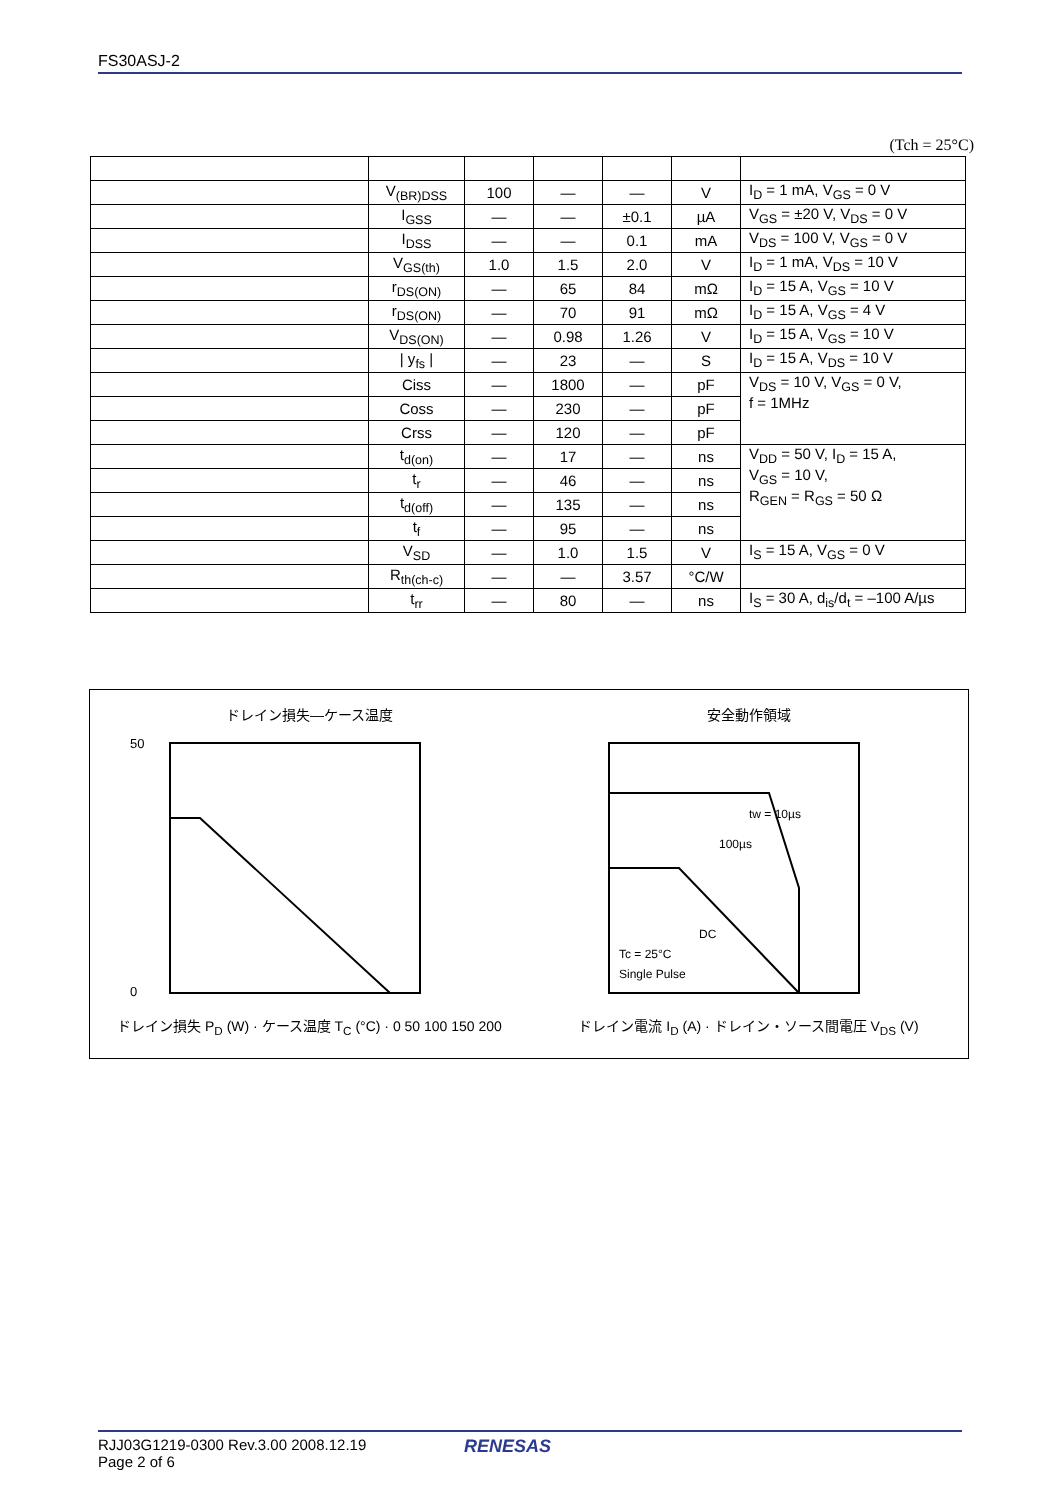FS30ASJ-2
(Tch = 25°C)
| | V<sub>(BR)DSS</sub> | 100 | — | — | V | I<sub>D</sub> = 1 mA, V<sub>GS</sub> = 0 V |
| | I<sub>GSS</sub> | — | — | ±0.1 | µA | V<sub>GS</sub> = ±20 V, V<sub>DS</sub> = 0 V |
| | I<sub>DSS</sub> | — | — | 0.1 | mA | V<sub>DS</sub> = 100 V, V<sub>GS</sub> = 0 V |
| | V<sub>GS(th)</sub> | 1.0 | 1.5 | 2.0 | V | I<sub>D</sub> = 1 mA, V<sub>DS</sub> = 10 V |
| | r<sub>DS(ON)</sub> | — | 65 | 84 | mΩ | I<sub>D</sub> = 15 A, V<sub>GS</sub> = 10 V |
| | r<sub>DS(ON)</sub> | — | 70 | 91 | mΩ | I<sub>D</sub> = 15 A, V<sub>GS</sub> = 4 V |
| | V<sub>DS(ON)</sub> | — | 0.98 | 1.26 | V | I<sub>D</sub> = 15 A, V<sub>GS</sub> = 10 V |
| | / y<sub>fs</sub> / | — | 23 | — | S | I<sub>D</sub> = 15 A, V<sub>DS</sub> = 10 V |
| | Ciss | — | 1800 | — | pF | V<sub>DS</sub> = 10 V, V<sub>GS</sub> = 0 V, f = 1MHz |
| | Coss | — | 230 | — | pF | |
| | Crss | — | 120 | — | pF | |
| | t<sub>d(on)</sub> | — | 17 | — | ns | V<sub>DD</sub> = 50 V, I<sub>D</sub> = 15 A, V<sub>GS</sub> = 10 V, R<sub>GEN</sub> = R<sub>GS</sub> = 50 Ω |
| | t<sub>r</sub> | — | 46 | — | ns | |
| | t<sub>d(off)</sub> | — | 135 | — | ns | |
| | t<sub>f</sub> | — | 95 | — | ns | |
| | V<sub>SD</sub> | — | 1.0 | 1.5 | V | I<sub>S</sub> = 15 A, V<sub>GS</sub> = 0 V |
| | R<sub>th(ch-c)</sub> | — | — | 3.57 | °C/W | |
| | t<sub>rr</sub> | — | 80 | — | ns | I<sub>S</sub> = 30 A, d<sub>is</sub>/d<sub>t</sub> = –100 A/µs |
ドレイン損失—ケース温度
50
0
ドレイン損失 P<sub>D</sub> (W) · ケース温度 T<sub>C</sub> (°C) · 0 50 100 150 200
安全動作領域
tw = 10µs
100µs
DC
Tc = 25°C
Single Pulse
ドレイン電流 I<sub>D</sub> (A) · ドレイン・ソース間電圧 V<sub>DS</sub> (V)
RJJ03G1219-0300 Rev.3.00 2008.12.19
Page 2 of 6
RENESAS